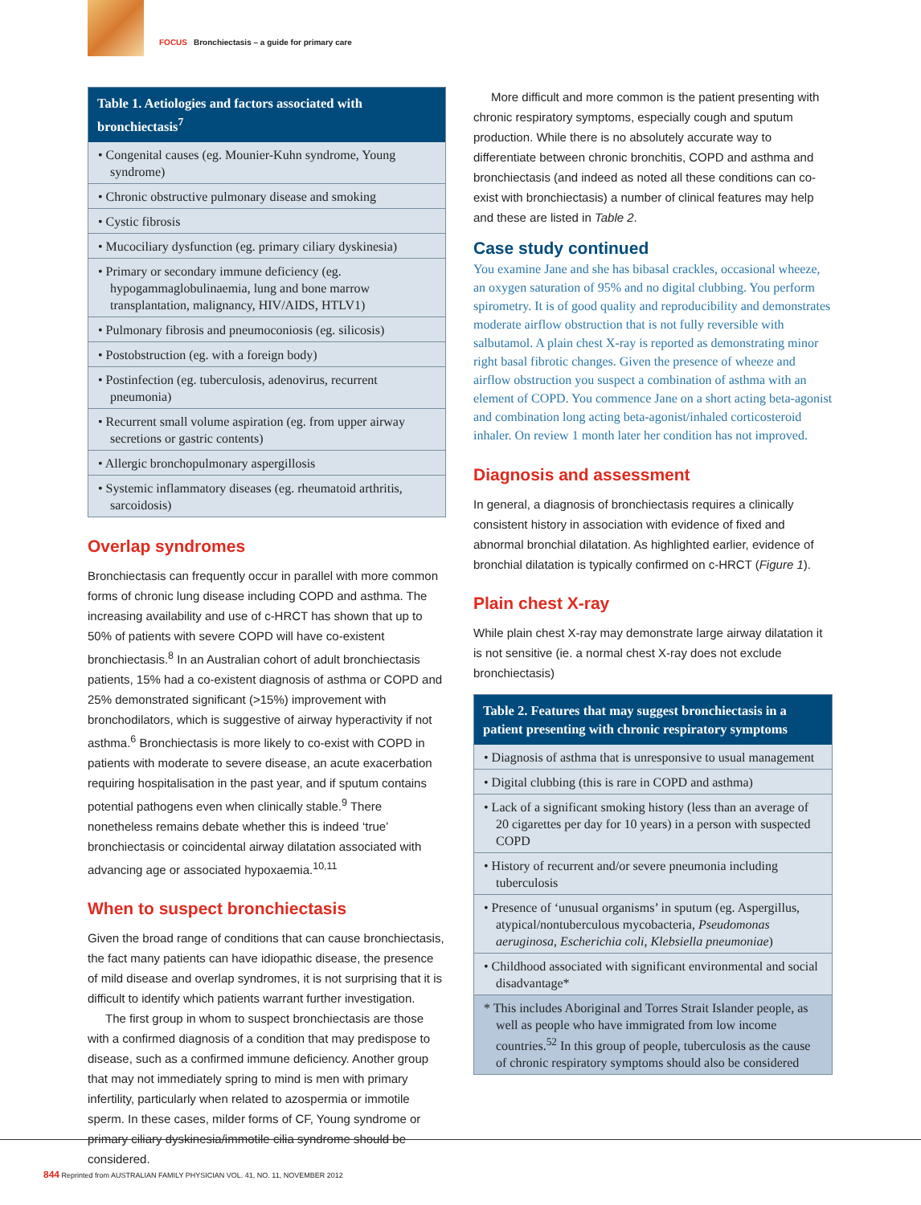FOCUS Bronchiectasis – a guide for primary care
| Table 1. Aetiologies and factors associated with bronchiectasis<sup>7</sup> |
| --- |
| • Congenital causes (eg. Mounier-Kuhn syndrome, Young syndrome) |
| • Chronic obstructive pulmonary disease and smoking |
| • Cystic fibrosis |
| • Mucociliary dysfunction (eg. primary ciliary dyskinesia) |
| • Primary or secondary immune deficiency (eg. hypogammaglobulinaemia, lung and bone marrow transplantation, malignancy, HIV/AIDS, HTLV1) |
| • Pulmonary fibrosis and pneumoconiosis (eg. silicosis) |
| • Postobstruction (eg. with a foreign body) |
| • Postinfection (eg. tuberculosis, adenovirus, recurrent pneumonia) |
| • Recurrent small volume aspiration (eg. from upper airway secretions or gastric contents) |
| • Allergic bronchopulmonary aspergillosis |
| • Systemic inflammatory diseases (eg. rheumatoid arthritis, sarcoidosis) |
Overlap syndromes
Bronchiectasis can frequently occur in parallel with more common forms of chronic lung disease including COPD and asthma. The increasing availability and use of c-HRCT has shown that up to 50% of patients with severe COPD will have co-existent bronchiectasis.<sup>8</sup> In an Australian cohort of adult bronchiectasis patients, 15% had a co-existent diagnosis of asthma or COPD and 25% demonstrated significant (>15%) improvement with bronchodilators, which is suggestive of airway hyperactivity if not asthma.<sup>6</sup> Bronchiectasis is more likely to co-exist with COPD in patients with moderate to severe disease, an acute exacerbation requiring hospitalisation in the past year, and if sputum contains potential pathogens even when clinically stable.<sup>9</sup> There nonetheless remains debate whether this is indeed ‘true’ bronchiectasis or coincidental airway dilatation associated with advancing age or associated hypoxaemia.<sup>10,11</sup>
When to suspect bronchiectasis
Given the broad range of conditions that can cause bronchiectasis, the fact many patients can have idiopathic disease, the presence of mild disease and overlap syndromes, it is not surprising that it is difficult to identify which patients warrant further investigation.
The first group in whom to suspect bronchiectasis are those with a confirmed diagnosis of a condition that may predispose to disease, such as a confirmed immune deficiency. Another group that may not immediately spring to mind is men with primary infertility, particularly when related to azospermia or immotile sperm. In these cases, milder forms of CF, Young syndrome or primary ciliary dyskinesia/immotile cilia syndrome should be considered.
More difficult and more common is the patient presenting with chronic respiratory symptoms, especially cough and sputum production. While there is no absolutely accurate way to differentiate between chronic bronchitis, COPD and asthma and bronchiectasis (and indeed as noted all these conditions can co-exist with bronchiectasis) a number of clinical features may help and these are listed in Table 2.
Case study continued
You examine Jane and she has bibasal crackles, occasional wheeze, an oxygen saturation of 95% and no digital clubbing. You perform spirometry. It is of good quality and reproducibility and demonstrates moderate airflow obstruction that is not fully reversible with salbutamol. A plain chest X-ray is reported as demonstrating minor right basal fibrotic changes. Given the presence of wheeze and airflow obstruction you suspect a combination of asthma with an element of COPD. You commence Jane on a short acting beta-agonist and combination long acting beta-agonist/inhaled corticosteroid inhaler. On review 1 month later her condition has not improved.
Diagnosis and assessment
In general, a diagnosis of bronchiectasis requires a clinically consistent history in association with evidence of fixed and abnormal bronchial dilatation. As highlighted earlier, evidence of bronchial dilatation is typically confirmed on c-HRCT (Figure 1).
Plain chest X-ray
While plain chest X-ray may demonstrate large airway dilatation it is not sensitive (ie. a normal chest X-ray does not exclude bronchiectasis)
| Table 2. Features that may suggest bronchiectasis in a patient presenting with chronic respiratory symptoms |
| --- |
| • Diagnosis of asthma that is unresponsive to usual management |
| • Digital clubbing (this is rare in COPD and asthma) |
| • Lack of a significant smoking history (less than an average of 20 cigarettes per day for 10 years) in a person with suspected COPD |
| • History of recurrent and/or severe pneumonia including tuberculosis |
| • Presence of ‘unusual organisms’ in sputum (eg. Aspergillus, atypical/nontuberculous mycobacteria, Pseudomonas aeruginosa , Escherichia coli , Klebsiella pneumoniae ) |
| • Childhood associated with significant environmental and social disadvantage* |
| * This includes Aboriginal and Torres Strait Islander people, as well as people who have immigrated from low income countries.<sup>52</sup> In this group of people, tuberculosis as the cause of chronic respiratory symptoms should also be considered |
844 Reprinted from AUSTRALIAN FAMILY PHYSICIAN VOL. 41, NO. 11, NOVEMBER 2012